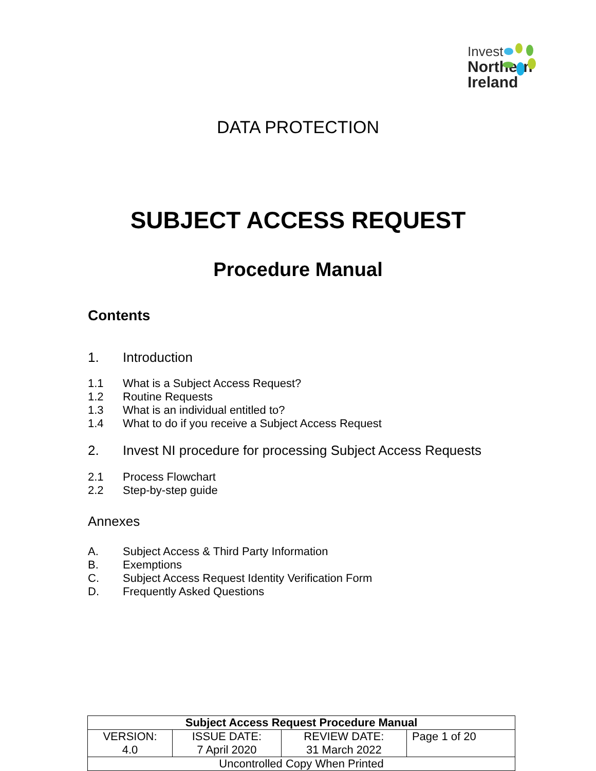Invest
Northern
Ireland
DATA PROTECTION
SUBJECT ACCESS REQUEST
Procedure Manual
Contents
1. Introduction
1.1 What is a Subject Access Request?
1.2 Routine Requests
1.3 What is an individual entitled to?
1.4 What to do if you receive a Subject Access Request
2. Invest NI procedure for processing Subject Access Requests
2.1 Process Flowchart
2.2 Step-by-step guide
Annexes
A. Subject Access & Third Party Information
B. Exemptions
C. Subject Access Request Identity Verification Form
D. Frequently Asked Questions
| Subject Access Request Procedure Manual | | | |
| --- | --- | --- | --- |
| VERSION: 4.0 | ISSUE DATE: 7 April 2020 | REVIEW DATE: 31 March 2022 | Page 1 of 20 |
| Uncontrolled Copy When Printed | | | |